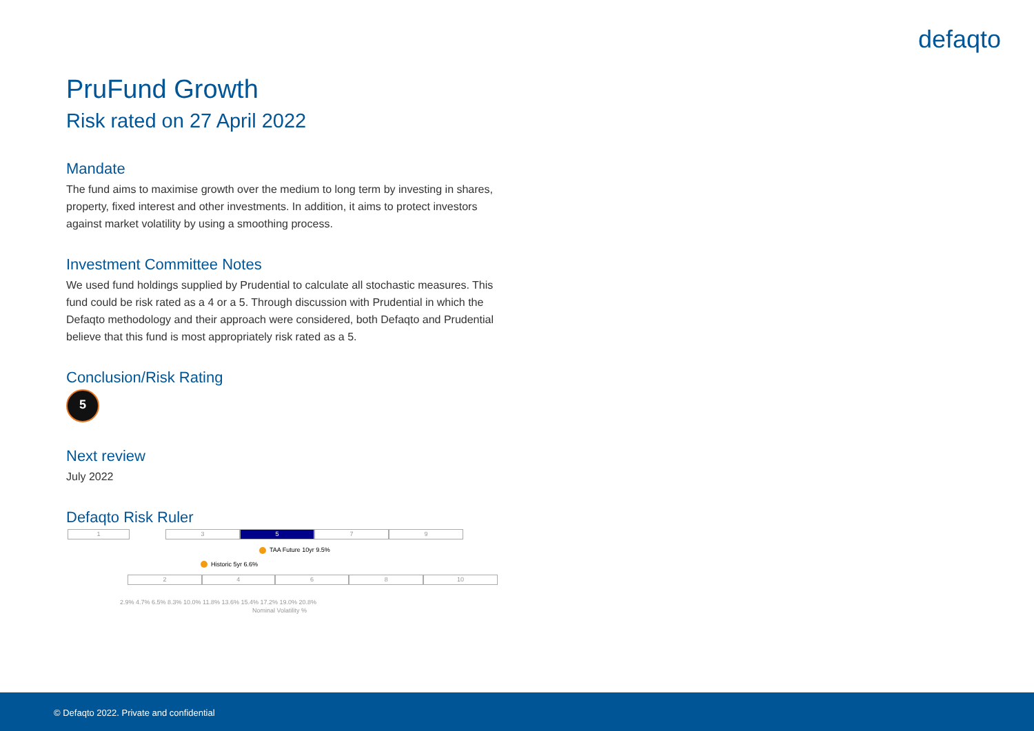defaqto
PruFund Growth
Risk rated on 27 April 2022
Mandate
The fund aims to maximise growth over the medium to long term by investing in shares, property, fixed interest and other investments. In addition, it aims to protect investors against market volatility by using a smoothing process.
Investment Committee Notes
We used fund holdings supplied by Prudential to calculate all stochastic measures. This fund could be risk rated as a 4 or a 5. Through discussion with Prudential in which the Defaqto methodology and their approach were considered, both Defaqto and Prudential believe that this fund is most appropriately risk rated as a 5.
Conclusion/Risk Rating
5
Next review
July 2022
Defaqto Risk Ruler
1 3 5 7 9
TAA Future 10yr 9.5%
Historic 5yr 6.6%
2 4 6 8 10
2.9% 4.7% 6.5% 8.3% 10.0% 11.8% 13.6% 15.4% 17.2% 19.0% 20.8%
Nominal Volatility %
© Defaqto 2022. Private and confidential